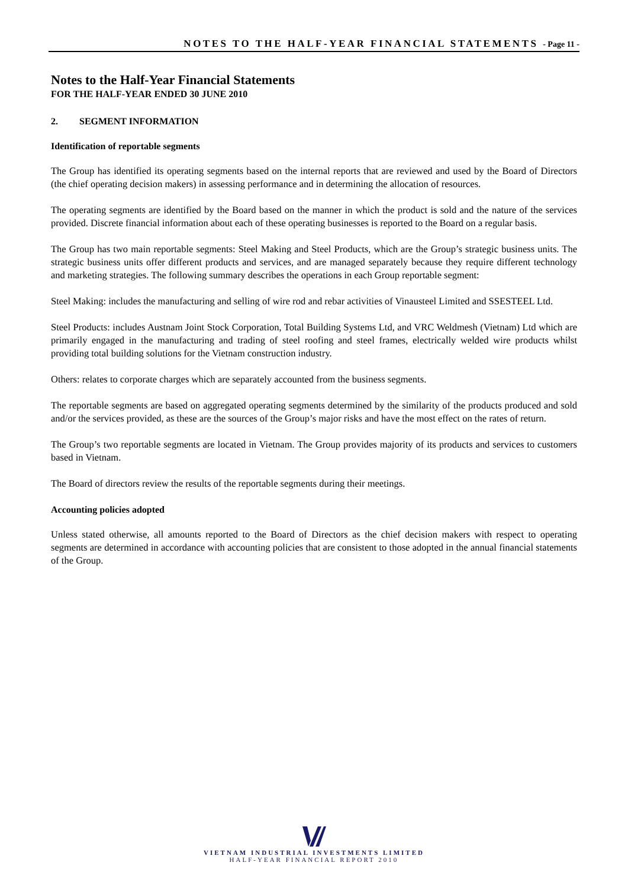NOTES TO THE HALF-YEAR FINANCIAL STATEMENTS - Page 11 -
Notes to the Half-Year Financial Statements
FOR THE HALF-YEAR ENDED 30 JUNE 2010
2. SEGMENT INFORMATION
Identification of reportable segments
The Group has identified its operating segments based on the internal reports that are reviewed and used by the Board of Directors (the chief operating decision makers) in assessing performance and in determining the allocation of resources.
The operating segments are identified by the Board based on the manner in which the product is sold and the nature of the services provided. Discrete financial information about each of these operating businesses is reported to the Board on a regular basis.
The Group has two main reportable segments: Steel Making and Steel Products, which are the Group’s strategic business units. The strategic business units offer different products and services, and are managed separately because they require different technology and marketing strategies. The following summary describes the operations in each Group reportable segment:
Steel Making: includes the manufacturing and selling of wire rod and rebar activities of Vinausteel Limited and SSESTEEL Ltd.
Steel Products: includes Austnam Joint Stock Corporation, Total Building Systems Ltd, and VRC Weldmesh (Vietnam) Ltd which are primarily engaged in the manufacturing and trading of steel roofing and steel frames, electrically welded wire products whilst providing total building solutions for the Vietnam construction industry.
Others: relates to corporate charges which are separately accounted from the business segments.
The reportable segments are based on aggregated operating segments determined by the similarity of the products produced and sold and/or the services provided, as these are the sources of the Group’s major risks and have the most effect on the rates of return.
The Group’s two reportable segments are located in Vietnam. The Group provides majority of its products and services to customers based in Vietnam.
The Board of directors review the results of the reportable segments during their meetings.
Accounting policies adopted
Unless stated otherwise, all amounts reported to the Board of Directors as the chief decision makers with respect to operating segments are determined in accordance with accounting policies that are consistent to those adopted in the annual financial statements of the Group.
VIETNAM INDUSTRIAL INVESTMENTS LIMITED
HALF-YEAR FINANCIAL REPORT 2010